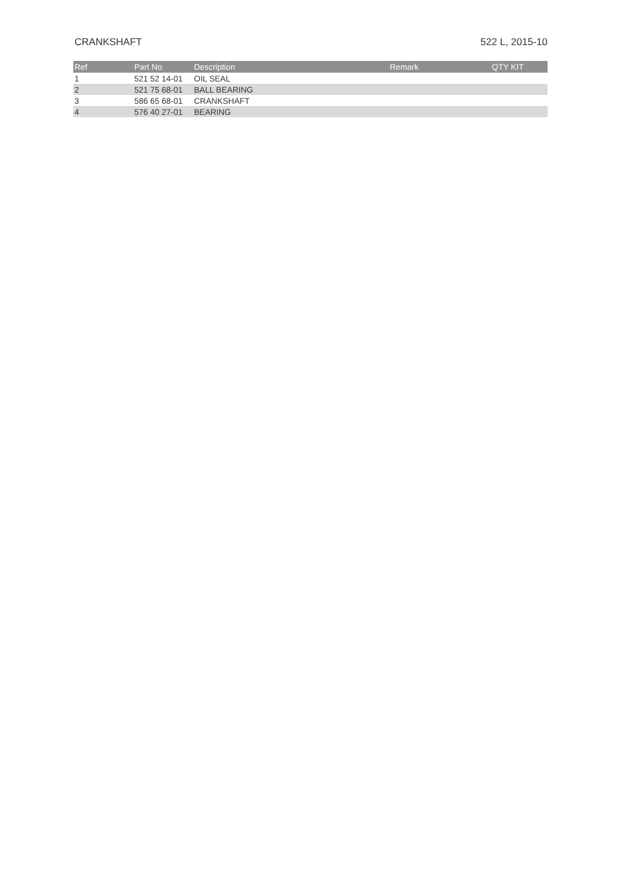CRANKSHAFT 522 L, 2015-10
| Ref | Part No | Description | Remark | QTY KIT |
| --- | --- | --- | --- | --- |
| 1 | 521 52 14-01 | OIL SEAL | | |
| 2 | 521 75 68-01 | BALL BEARING | | |
| 3 | 586 65 68-01 | CRANKSHAFT | | |
| 4 | 576 40 27-01 | BEARING | | |